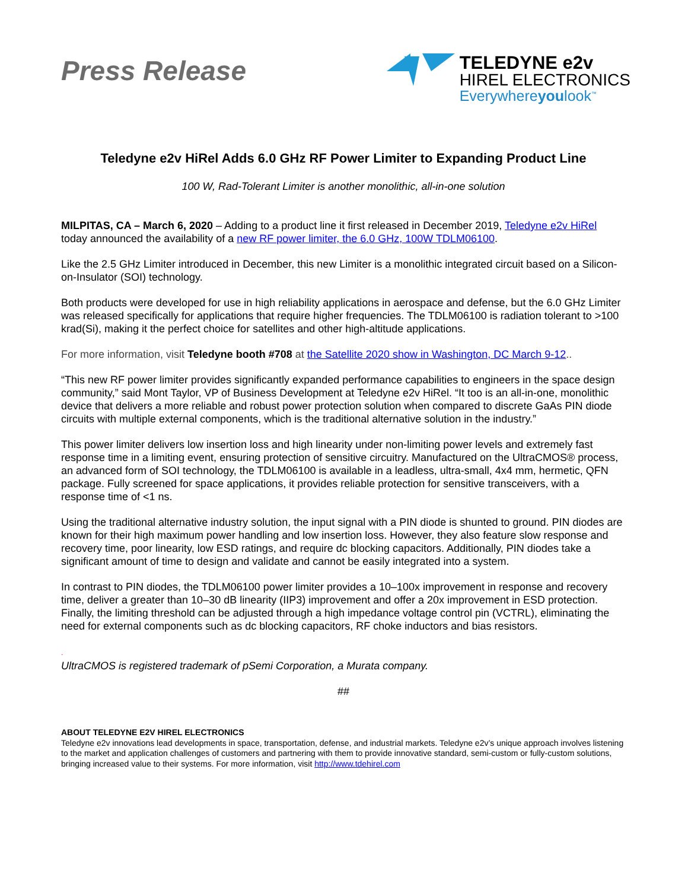Press Release
TELEDYNE e2v
HIREL ELECTRONICS
Everywhereyoulook<sup>™</sup>
Teledyne e2v HiRel Adds 6.0 GHz RF Power Limiter to Expanding Product Line
100 W, Rad-Tolerant Limiter is another monolithic, all-in-one solution
MILPITAS, CA – March 6, 2020 – Adding to a product line it first released in December 2019, Teledyne e2v HiRel today announced the availability of a new RF power limiter, the 6.0 GHz, 100W TDLM06100.
Like the 2.5 GHz Limiter introduced in December, this new Limiter is a monolithic integrated circuit based on a Silicon-on-Insulator (SOI) technology.
Both products were developed for use in high reliability applications in aerospace and defense, but the 6.0 GHz Limiter was released specifically for applications that require higher frequencies. The TDLM06100 is radiation tolerant to >100 krad(Si), making it the perfect choice for satellites and other high-altitude applications.
For more information, visit Teledyne booth #708 at the Satellite 2020 show in Washington, DC March 9-12..
“This new RF power limiter provides significantly expanded performance capabilities to engineers in the space design community,” said Mont Taylor, VP of Business Development at Teledyne e2v HiRel. “It too is an all-in-one, monolithic device that delivers a more reliable and robust power protection solution when compared to discrete GaAs PIN diode circuits with multiple external components, which is the traditional alternative solution in the industry.”
This power limiter delivers low insertion loss and high linearity under non-limiting power levels and extremely fast response time in a limiting event, ensuring protection of sensitive circuitry. Manufactured on the UltraCMOS® process, an advanced form of SOI technology, the TDLM06100 is available in a leadless, ultra-small, 4x4 mm, hermetic, QFN package. Fully screened for space applications, it provides reliable protection for sensitive transceivers, with a response time of <1 ns.
Using the traditional alternative industry solution, the input signal with a PIN diode is shunted to ground. PIN diodes are known for their high maximum power handling and low insertion loss. However, they also feature slow response and recovery time, poor linearity, low ESD ratings, and require dc blocking capacitors. Additionally, PIN diodes take a significant amount of time to design and validate and cannot be easily integrated into a system.
In contrast to PIN diodes, the TDLM06100 power limiter provides a 10–100x improvement in response and recovery time, deliver a greater than 10–30 dB linearity (IIP3) improvement and offer a 20x improvement in ESD protection. Finally, the limiting threshold can be adjusted through a high impedance voltage control pin (VCTRL), eliminating the need for external components such as dc blocking capacitors, RF choke inductors and bias resistors.
.
UltraCMOS is registered trademark of pSemi Corporation, a Murata company.
##
ABOUT TELEDYNE E2V HIREL ELECTRONICS
Teledyne e2v innovations lead developments in space, transportation, defense, and industrial markets. Teledyne e2v’s unique approach involves listening to the market and application challenges of customers and partnering with them to provide innovative standard, semi-custom or fully-custom solutions, bringing increased value to their systems. For more information, visit http://www.tdehirel.com